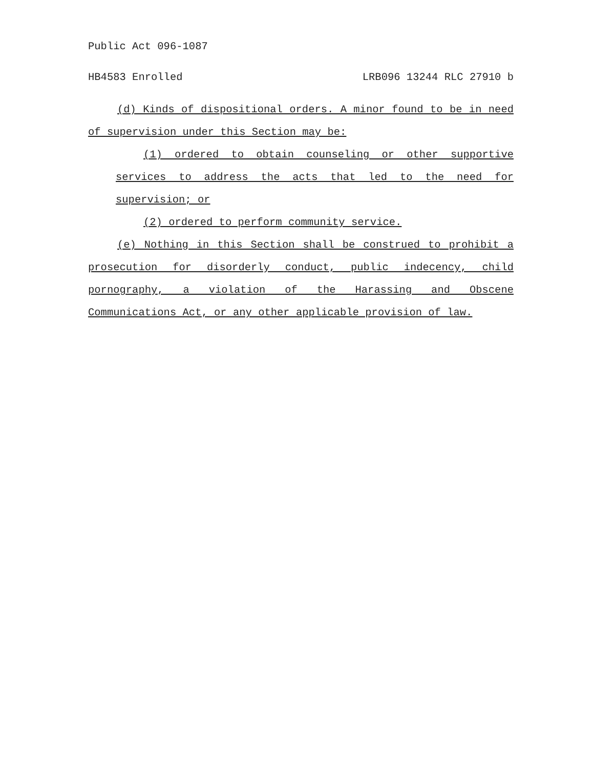Public Act 096-1087
HB4583 Enrolled LRB096 13244 RLC 27910 b
(d) Kinds of dispositional orders. A minor found to be in need of supervision under this Section may be:
(1) ordered to obtain counseling or other supportive services to address the acts that led to the need for supervision; or
(2) ordered to perform community service.
(e) Nothing in this Section shall be construed to prohibit a prosecution for disorderly conduct, public indecency, child pornography, a violation of the Harassing and Obscene Communications Act, or any other applicable provision of law.